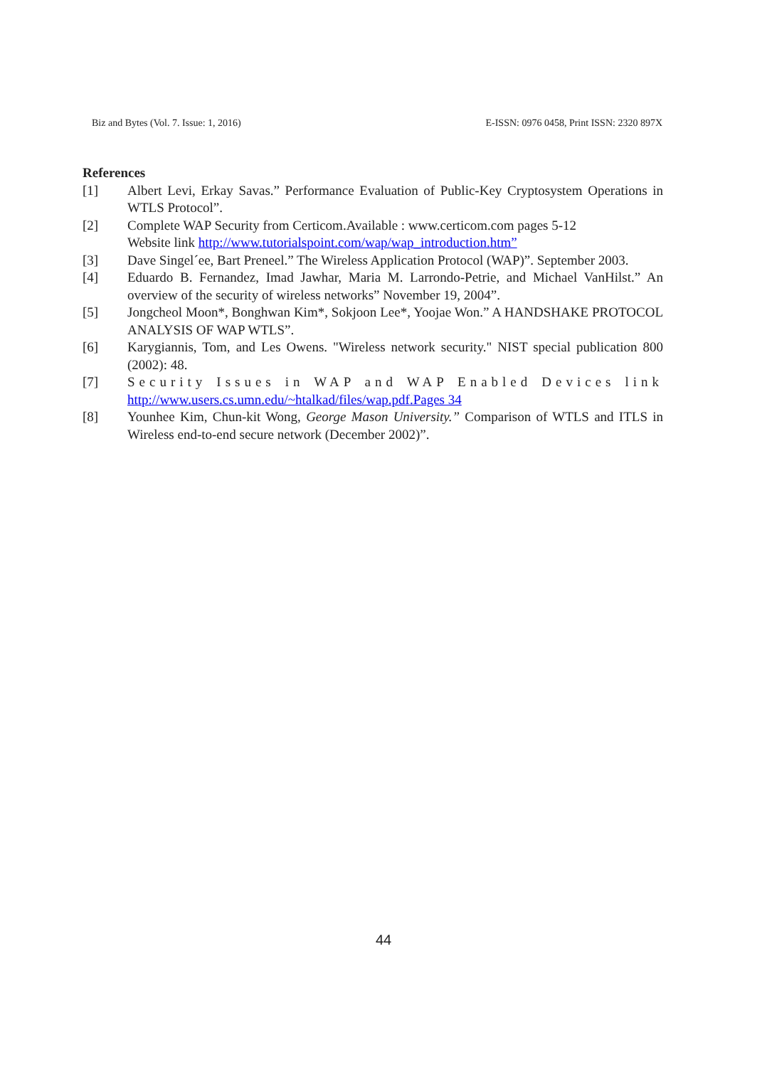Biz and Bytes (Vol. 7. Issue: 1, 2016) E-ISSN: 0976 0458, Print ISSN: 2320 897X
References
[1] Albert Levi, Erkay Savas.” Performance Evaluation of Public-Key Cryptosystem Operations in WTLS Protocol”.
[2] Complete WAP Security from Certicom.Available : www.certicom.com pages 5-12
Website link http://www.tutorialspoint.com/wap/wap_introduction.htm”
[3] Dave Singel´ee, Bart Preneel.” The Wireless Application Protocol (WAP)”. September 2003.
[4] Eduardo B. Fernandez, Imad Jawhar, Maria M. Larrondo-Petrie, and Michael VanHilst.” An overview of the security of wireless networks” November 19, 2004”.
[5] Jongcheol Moon*, Bonghwan Kim*, Sokjoon Lee*, Yoojae Won.” A HANDSHAKE PROTOCOL ANALYSIS OF WAP WTLS”.
[6] Karygiannis, Tom, and Les Owens. "Wireless network security." NIST special publication 800 (2002): 48.
[7] Security Issues in WAP and WAP Enabled Devices link http://www.users.cs.umn.edu/~htalkad/files/wap.pdf.Pages 34
[8] Younhee Kim, Chun-kit Wong, George Mason University.” Comparison of WTLS and ITLS in Wireless end-to-end secure network (December 2002)”.
44